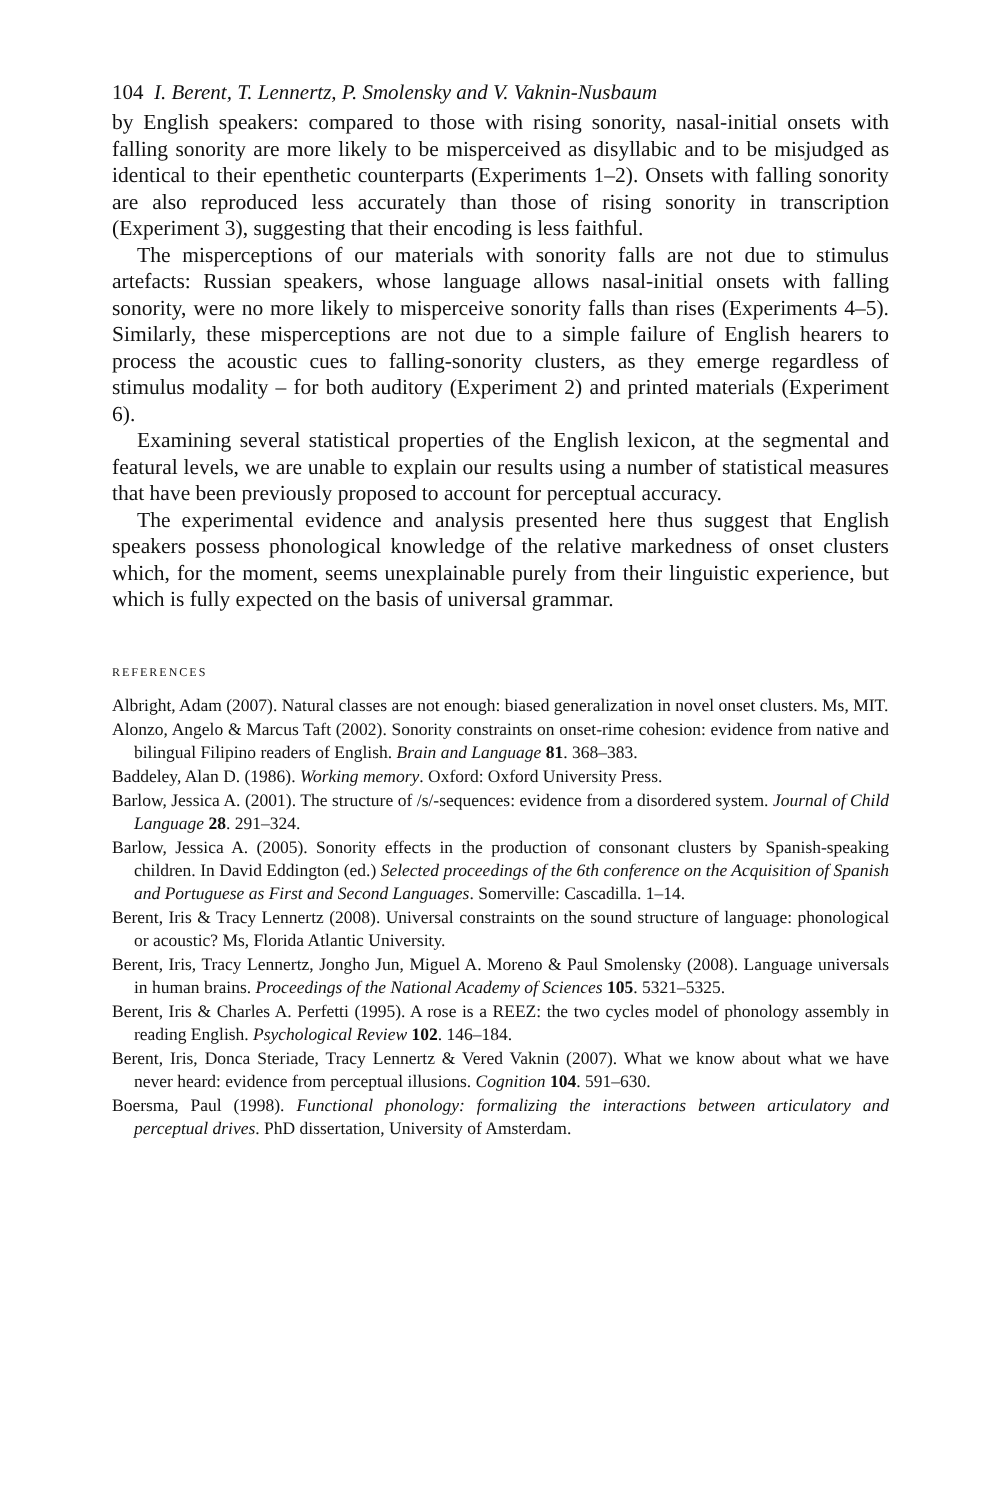104 I. Berent, T. Lennertz, P. Smolensky and V. Vaknin-Nusbaum
by English speakers: compared to those with rising sonority, nasal-initial onsets with falling sonority are more likely to be misperceived as disyllabic and to be misjudged as identical to their epenthetic counterparts (Experiments 1–2). Onsets with falling sonority are also reproduced less accurately than those of rising sonority in transcription (Experiment 3), suggesting that their encoding is less faithful.
The misperceptions of our materials with sonority falls are not due to stimulus artefacts: Russian speakers, whose language allows nasal-initial onsets with falling sonority, were no more likely to misperceive sonority falls than rises (Experiments 4–5). Similarly, these misperceptions are not due to a simple failure of English hearers to process the acoustic cues to falling-sonority clusters, as they emerge regardless of stimulus modality – for both auditory (Experiment 2) and printed materials (Experiment 6).
Examining several statistical properties of the English lexicon, at the segmental and featural levels, we are unable to explain our results using a number of statistical measures that have been previously proposed to account for perceptual accuracy.
The experimental evidence and analysis presented here thus suggest that English speakers possess phonological knowledge of the relative markedness of onset clusters which, for the moment, seems unexplainable purely from their linguistic experience, but which is fully expected on the basis of universal grammar.
REFERENCES
Albright, Adam (2007). Natural classes are not enough: biased generalization in novel onset clusters. Ms, MIT.
Alonzo, Angelo & Marcus Taft (2002). Sonority constraints on onset-rime cohesion: evidence from native and bilingual Filipino readers of English. Brain and Language 81. 368–383.
Baddeley, Alan D. (1986). Working memory. Oxford: Oxford University Press.
Barlow, Jessica A. (2001). The structure of /s/-sequences: evidence from a disordered system. Journal of Child Language 28. 291–324.
Barlow, Jessica A. (2005). Sonority effects in the production of consonant clusters by Spanish-speaking children. In David Eddington (ed.) Selected proceedings of the 6th conference on the Acquisition of Spanish and Portuguese as First and Second Languages. Somerville: Cascadilla. 1–14.
Berent, Iris & Tracy Lennertz (2008). Universal constraints on the sound structure of language: phonological or acoustic? Ms, Florida Atlantic University.
Berent, Iris, Tracy Lennertz, Jongho Jun, Miguel A. Moreno & Paul Smolensky (2008). Language universals in human brains. Proceedings of the National Academy of Sciences 105. 5321–5325.
Berent, Iris & Charles A. Perfetti (1995). A rose is a REEZ: the two cycles model of phonology assembly in reading English. Psychological Review 102. 146–184.
Berent, Iris, Donca Steriade, Tracy Lennertz & Vered Vaknin (2007). What we know about what we have never heard: evidence from perceptual illusions. Cognition 104. 591–630.
Boersma, Paul (1998). Functional phonology: formalizing the interactions between articulatory and perceptual drives. PhD dissertation, University of Amsterdam.